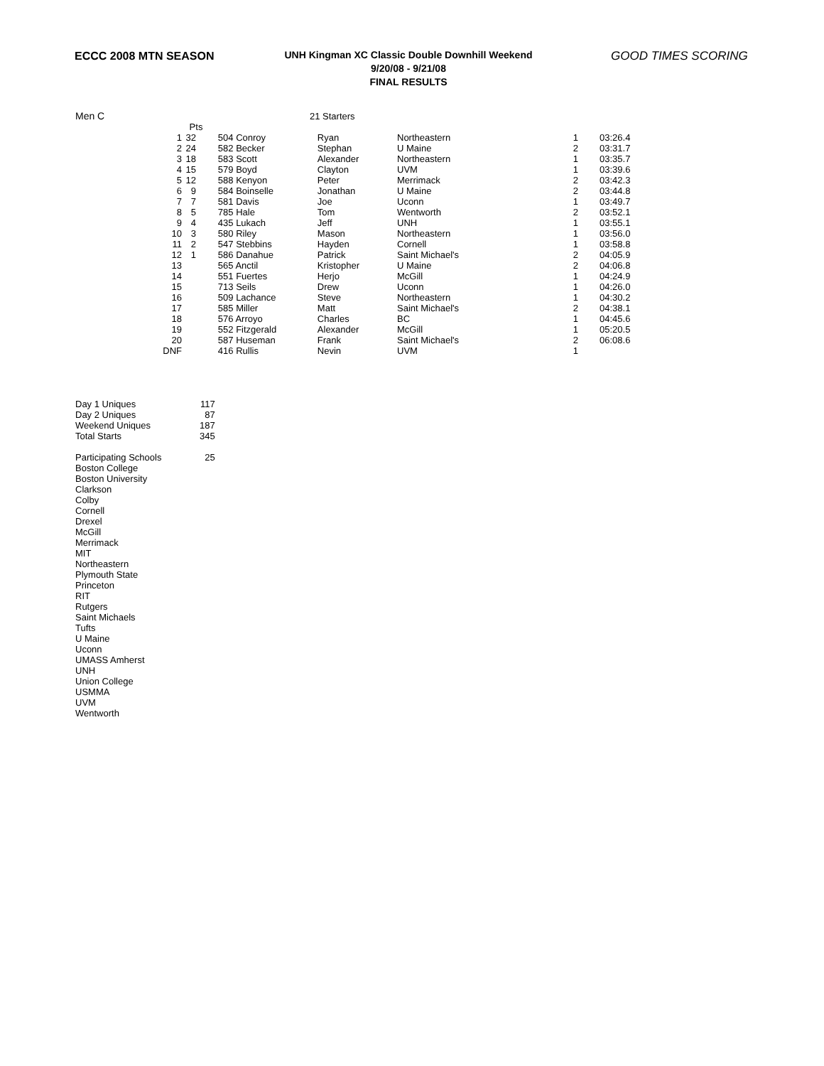ECCC 2008 MTN SEASON
UNH Kingman XC Classic Double Downhill Weekend
9/20/08 - 9/21/08
FINAL RESULTS
GOOD TIMES SCORING
| Men C | | | | 21 Starters | | | |
| --- | --- | --- | --- | --- | --- | --- | --- |
| | | Pts | | | | | |
| | 1 | 32 | 504 Conroy | Ryan | Northeastern | 1 | 03:26.4 |
| | 2 | 24 | 582 Becker | Stephan | U Maine | 2 | 03:31.7 |
| | 3 | 18 | 583 Scott | Alexander | Northeastern | 1 | 03:35.7 |
| | 4 | 15 | 579 Boyd | Clayton | UVM | 1 | 03:39.6 |
| | 5 | 12 | 588 Kenyon | Peter | Merrimack | 2 | 03:42.3 |
| | 6 | 9 | 584 Boinselle | Jonathan | U Maine | 2 | 03:44.8 |
| | 7 | 7 | 581 Davis | Joe | Uconn | 1 | 03:49.7 |
| | 8 | 5 | 785 Hale | Tom | Wentworth | 2 | 03:52.1 |
| | 9 | 4 | 435 Lukach | Jeff | UNH | 1 | 03:55.1 |
| | 10 | 3 | 580 Riley | Mason | Northeastern | 1 | 03:56.0 |
| | 11 | 2 | 547 Stebbins | Hayden | Cornell | 1 | 03:58.8 |
| | 12 | 1 | 586 Danahue | Patrick | Saint Michael's | 2 | 04:05.9 |
| | 13 | | 565 Anctil | Kristopher | U Maine | 2 | 04:06.8 |
| | 14 | | 551 Fuertes | Herjo | McGill | 1 | 04:24.9 |
| | 15 | | 713 Seils | Drew | Uconn | 1 | 04:26.0 |
| | 16 | | 509 Lachance | Steve | Northeastern | 1 | 04:30.2 |
| | 17 | | 585 Miller | Matt | Saint Michael's | 2 | 04:38.1 |
| | 18 | | 576 Arroyo | Charles | BC | 1 | 04:45.6 |
| | 19 | | 552 Fitzgerald | Alexander | McGill | 1 | 05:20.5 |
| | 20 | | 587 Huseman | Frank | Saint Michael's | 2 | 06:08.6 |
| | DNF | | 416 Rullis | Nevin | UVM | 1 | |
| Day 1 Uniques | 117 |
| Day 2 Uniques | 87 |
| Weekend Uniques | 187 |
| Total Starts | 345 |
| Participating Schools | 25 |
| Boston College | |
| Boston University | |
| Clarkson | |
| Colby | |
| Cornell | |
| Drexel | |
| McGill | |
| Merrimack | |
| MIT | |
| Northeastern | |
| Plymouth State | |
| Princeton | |
| RIT | |
| Rutgers | |
| Saint Michaels | |
| Tufts | |
| U Maine | |
| Uconn | |
| UMASS Amherst | |
| UNH | |
| Union College | |
| USMMA | |
| UVM | |
| Wentworth | |